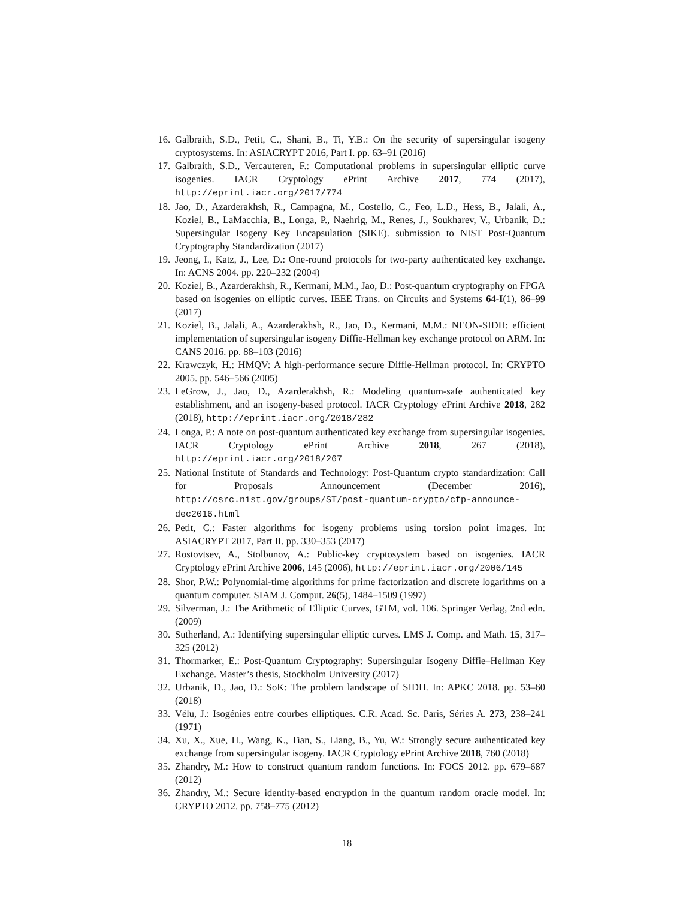16. Galbraith, S.D., Petit, C., Shani, B., Ti, Y.B.: On the security of supersingular isogeny cryptosystems. In: ASIACRYPT 2016, Part I. pp. 63–91 (2016)
17. Galbraith, S.D., Vercauteren, F.: Computational problems in supersingular elliptic curve isogenies. IACR Cryptology ePrint Archive 2017, 774 (2017), http://eprint.iacr.org/2017/774
18. Jao, D., Azarderakhsh, R., Campagna, M., Costello, C., Feo, L.D., Hess, B., Jalali, A., Koziel, B., LaMacchia, B., Longa, P., Naehrig, M., Renes, J., Soukharev, V., Urbanik, D.: Supersingular Isogeny Key Encapsulation (SIKE). submission to NIST Post-Quantum Cryptography Standardization (2017)
19. Jeong, I., Katz, J., Lee, D.: One-round protocols for two-party authenticated key exchange. In: ACNS 2004. pp. 220–232 (2004)
20. Koziel, B., Azarderakhsh, R., Kermani, M.M., Jao, D.: Post-quantum cryptography on FPGA based on isogenies on elliptic curves. IEEE Trans. on Circuits and Systems 64-I(1), 86–99 (2017)
21. Koziel, B., Jalali, A., Azarderakhsh, R., Jao, D., Kermani, M.M.: NEON-SIDH: efficient implementation of supersingular isogeny Diffie-Hellman key exchange protocol on ARM. In: CANS 2016. pp. 88–103 (2016)
22. Krawczyk, H.: HMQV: A high-performance secure Diffie-Hellman protocol. In: CRYPTO 2005. pp. 546–566 (2005)
23. LeGrow, J., Jao, D., Azarderakhsh, R.: Modeling quantum-safe authenticated key establishment, and an isogeny-based protocol. IACR Cryptology ePrint Archive 2018, 282 (2018), http://eprint.iacr.org/2018/282
24. Longa, P.: A note on post-quantum authenticated key exchange from supersingular isogenies. IACR Cryptology ePrint Archive 2018, 267 (2018), http://eprint.iacr.org/2018/267
25. National Institute of Standards and Technology: Post-Quantum crypto standardization: Call for Proposals Announcement (December 2016), http://csrc.nist.gov/groups/ST/post-quantum-crypto/cfp-announce-dec2016.html
26. Petit, C.: Faster algorithms for isogeny problems using torsion point images. In: ASIACRYPT 2017, Part II. pp. 330–353 (2017)
27. Rostovtsev, A., Stolbunov, A.: Public-key cryptosystem based on isogenies. IACR Cryptology ePrint Archive 2006, 145 (2006), http://eprint.iacr.org/2006/145
28. Shor, P.W.: Polynomial-time algorithms for prime factorization and discrete logarithms on a quantum computer. SIAM J. Comput. 26(5), 1484–1509 (1997)
29. Silverman, J.: The Arithmetic of Elliptic Curves, GTM, vol. 106. Springer Verlag, 2nd edn. (2009)
30. Sutherland, A.: Identifying supersingular elliptic curves. LMS J. Comp. and Math. 15, 317–325 (2012)
31. Thormarker, E.: Post-Quantum Cryptography: Supersingular Isogeny Diffie–Hellman Key Exchange. Master’s thesis, Stockholm University (2017)
32. Urbanik, D., Jao, D.: SoK: The problem landscape of SIDH. In: APKC 2018. pp. 53–60 (2018)
33. Vélu, J.: Isogénies entre courbes elliptiques. C.R. Acad. Sc. Paris, Séries A. 273, 238–241 (1971)
34. Xu, X., Xue, H., Wang, K., Tian, S., Liang, B., Yu, W.: Strongly secure authenticated key exchange from supersingular isogeny. IACR Cryptology ePrint Archive 2018, 760 (2018)
35. Zhandry, M.: How to construct quantum random functions. In: FOCS 2012. pp. 679–687 (2012)
36. Zhandry, M.: Secure identity-based encryption in the quantum random oracle model. In: CRYPTO 2012. pp. 758–775 (2012)
18